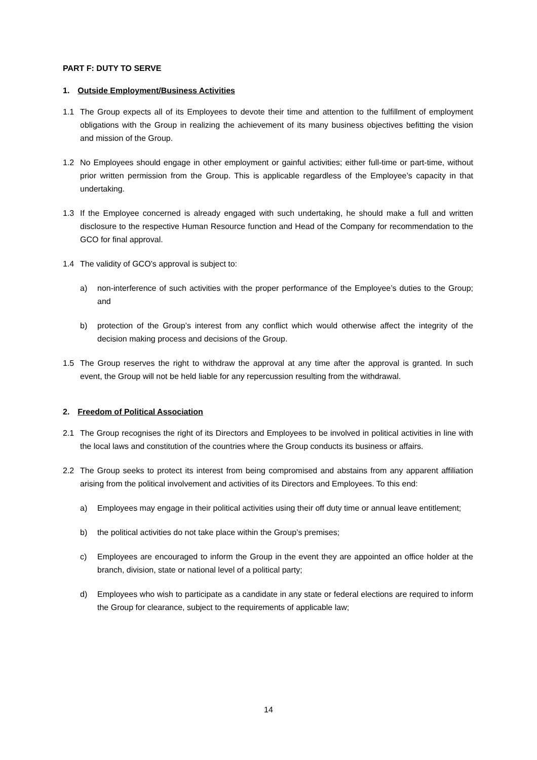PART F: DUTY TO SERVE
1. Outside Employment/Business Activities
1.1 The Group expects all of its Employees to devote their time and attention to the fulfillment of employment obligations with the Group in realizing the achievement of its many business objectives befitting the vision and mission of the Group.
1.2 No Employees should engage in other employment or gainful activities; either full-time or part-time, without prior written permission from the Group. This is applicable regardless of the Employee’s capacity in that undertaking.
1.3 If the Employee concerned is already engaged with such undertaking, he should make a full and written disclosure to the respective Human Resource function and Head of the Company for recommendation to the GCO for final approval.
1.4 The validity of GCO’s approval is subject to:
a) non-interference of such activities with the proper performance of the Employee’s duties to the Group; and
b) protection of the Group’s interest from any conflict which would otherwise affect the integrity of the decision making process and decisions of the Group.
1.5 The Group reserves the right to withdraw the approval at any time after the approval is granted. In such event, the Group will not be held liable for any repercussion resulting from the withdrawal.
2. Freedom of Political Association
2.1 The Group recognises the right of its Directors and Employees to be involved in political activities in line with the local laws and constitution of the countries where the Group conducts its business or affairs.
2.2 The Group seeks to protect its interest from being compromised and abstains from any apparent affiliation arising from the political involvement and activities of its Directors and Employees. To this end:
a) Employees may engage in their political activities using their off duty time or annual leave entitlement;
b) the political activities do not take place within the Group’s premises;
c) Employees are encouraged to inform the Group in the event they are appointed an office holder at the branch, division, state or national level of a political party;
d) Employees who wish to participate as a candidate in any state or federal elections are required to inform the Group for clearance, subject to the requirements of applicable law;
14